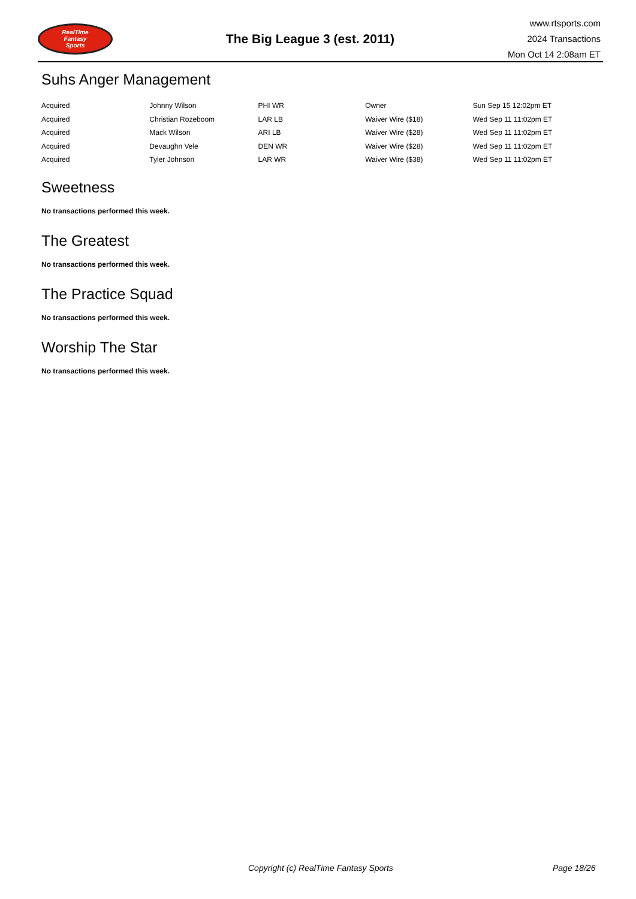RealTime
Fantasy
Sports
The Big League 3 (est. 2011)
www.rtsports.com
2024 Transactions
Mon Oct 14 2:08am ET
Suhs Anger Management
| Acquired | Johnny Wilson | PHI WR | Owner | Sun Sep 15 12:02pm ET |
| Acquired | Christian Rozeboom | LAR LB | Waiver Wire ($18) | Wed Sep 11 11:02pm ET |
| Acquired | Mack Wilson | ARI LB | Waiver Wire ($28) | Wed Sep 11 11:02pm ET |
| Acquired | Devaughn Vele | DEN WR | Waiver Wire ($28) | Wed Sep 11 11:02pm ET |
| Acquired | Tyler Johnson | LAR WR | Waiver Wire ($38) | Wed Sep 11 11:02pm ET |
Sweetness
No transactions performed this week.
The Greatest
No transactions performed this week.
The Practice Squad
No transactions performed this week.
Worship The Star
No transactions performed this week.
Copyright (c) RealTime Fantasy Sports Page 18/26